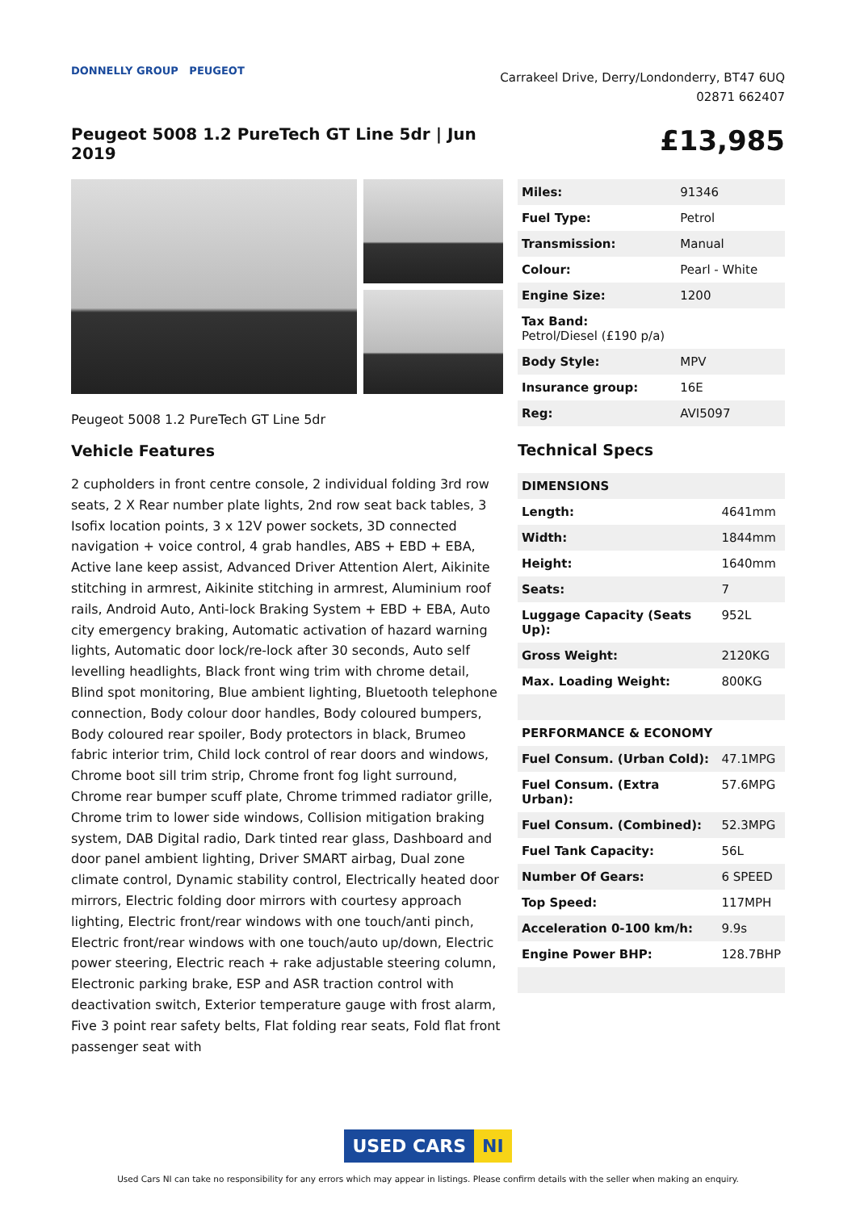DONNELLY GROUP PEUGEOT
Carrakeel Drive, Derry/Londonderry, BT47 6UQ
02871 662407
Peugeot 5008 1.2 PureTech GT Line 5dr | Jun 2019
£13,985
Peugeot 5008 1.2 PureTech GT Line 5dr
Vehicle Features
2 cupholders in front centre console, 2 individual folding 3rd row seats, 2 X Rear number plate lights, 2nd row seat back tables, 3 Isofix location points, 3 x 12V power sockets, 3D connected navigation + voice control, 4 grab handles, ABS + EBD + EBA, Active lane keep assist, Advanced Driver Attention Alert, Aikinite stitching in armrest, Aikinite stitching in armrest, Aluminium roof rails, Android Auto, Anti-lock Braking System + EBD + EBA, Auto city emergency braking, Automatic activation of hazard warning lights, Automatic door lock/re-lock after 30 seconds, Auto self levelling headlights, Black front wing trim with chrome detail, Blind spot monitoring, Blue ambient lighting, Bluetooth telephone connection, Body colour door handles, Body coloured bumpers, Body coloured rear spoiler, Body protectors in black, Brumeo fabric interior trim, Child lock control of rear doors and windows, Chrome boot sill trim strip, Chrome front fog light surround, Chrome rear bumper scuff plate, Chrome trimmed radiator grille, Chrome trim to lower side windows, Collision mitigation braking system, DAB Digital radio, Dark tinted rear glass, Dashboard and door panel ambient lighting, Driver SMART airbag, Dual zone climate control, Dynamic stability control, Electrically heated door mirrors, Electric folding door mirrors with courtesy approach lighting, Electric front/rear windows with one touch/anti pinch, Electric front/rear windows with one touch/auto up/down, Electric power steering, Electric reach + rake adjustable steering column, Electronic parking brake, ESP and ASR traction control with deactivation switch, Exterior temperature gauge with frost alarm, Five 3 point rear safety belts, Flat folding rear seats, Fold flat front passenger seat with
| Miles: | 91346 |
| Fuel Type: | Petrol |
| Transmission: | Manual |
| Colour: | Pearl - White |
| Engine Size: | 1200 |
| Tax Band: Petrol/Diesel (£190 p/a) | |
| Body Style: | MPV |
| Insurance group: | 16E |
| Reg: | AVI5097 |
Technical Specs
| DIMENSIONS | |
| Length: | 4641mm |
| Width: | 1844mm |
| Height: | 1640mm |
| Seats: | 7 |
| Luggage Capacity (Seats Up): | 952L |
| Gross Weight: | 2120KG |
| Max. Loading Weight: | 800KG |
| PERFORMANCE & ECONOMY | |
| Fuel Consum. (Urban Cold): | 47.1MPG |
| Fuel Consum. (Extra Urban): | 57.6MPG |
| Fuel Consum. (Combined): | 52.3MPG |
| Fuel Tank Capacity: | 56L |
| Number Of Gears: | 6 SPEED |
| Top Speed: | 117MPH |
| Acceleration 0-100 km/h: | 9.9s |
| Engine Power BHP: | 128.7BHP |
USED CARS NI
Used Cars NI can take no responsibility for any errors which may appear in listings. Please confirm details with the seller when making an enquiry.